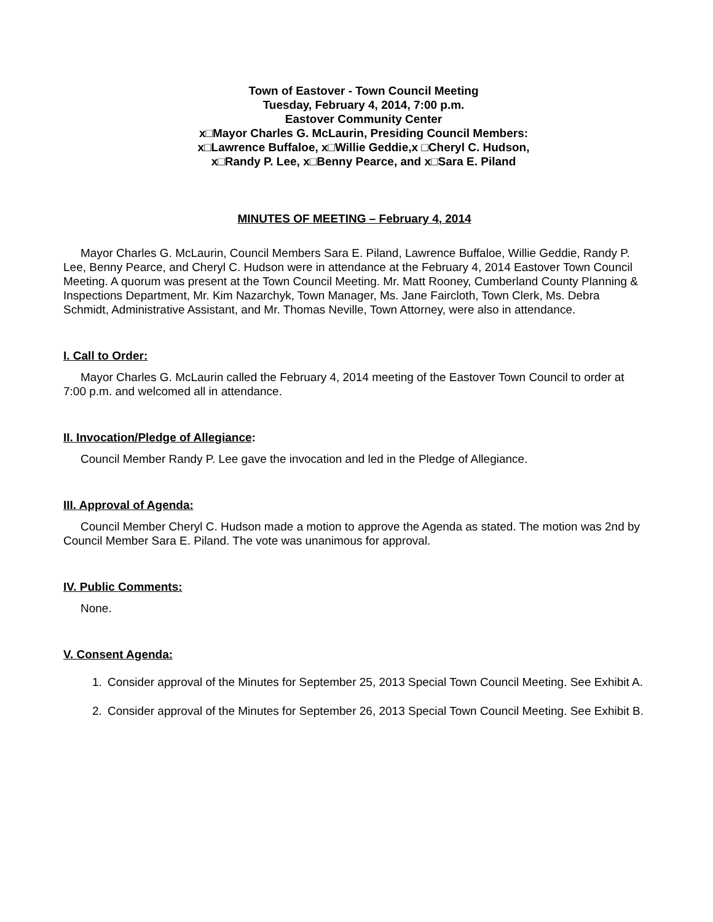Town of Eastover - Town Council Meeting
Tuesday, February 4, 2014, 7:00 p.m.
Eastover Community Center
x□Mayor Charles G. McLaurin, Presiding Council Members:
x□Lawrence Buffaloe, x□Willie Geddie,x □Cheryl C. Hudson,
x□Randy P. Lee, x□Benny Pearce, and x□Sara E. Piland
MINUTES OF MEETING – February 4, 2014
Mayor Charles G. McLaurin, Council Members Sara E. Piland, Lawrence Buffaloe, Willie Geddie, Randy P. Lee, Benny Pearce, and Cheryl C. Hudson were in attendance at the February 4, 2014 Eastover Town Council Meeting. A quorum was present at the Town Council Meeting. Mr. Matt Rooney, Cumberland County Planning & Inspections Department, Mr. Kim Nazarchyk, Town Manager, Ms. Jane Faircloth, Town Clerk, Ms. Debra Schmidt, Administrative Assistant, and Mr. Thomas Neville, Town Attorney, were also in attendance.
I. Call to Order:
Mayor Charles G. McLaurin called the February 4, 2014 meeting of the Eastover Town Council to order at 7:00 p.m. and welcomed all in attendance.
II. Invocation/Pledge of Allegiance:
Council Member Randy P. Lee gave the invocation and led in the Pledge of Allegiance.
III. Approval of Agenda:
Council Member Cheryl C. Hudson made a motion to approve the Agenda as stated. The motion was 2nd by Council Member Sara E. Piland. The vote was unanimous for approval.
IV. Public Comments:
None.
V. Consent Agenda:
1. Consider approval of the Minutes for September 25, 2013 Special Town Council Meeting. See Exhibit A.
2. Consider approval of the Minutes for September 26, 2013 Special Town Council Meeting. See Exhibit B.